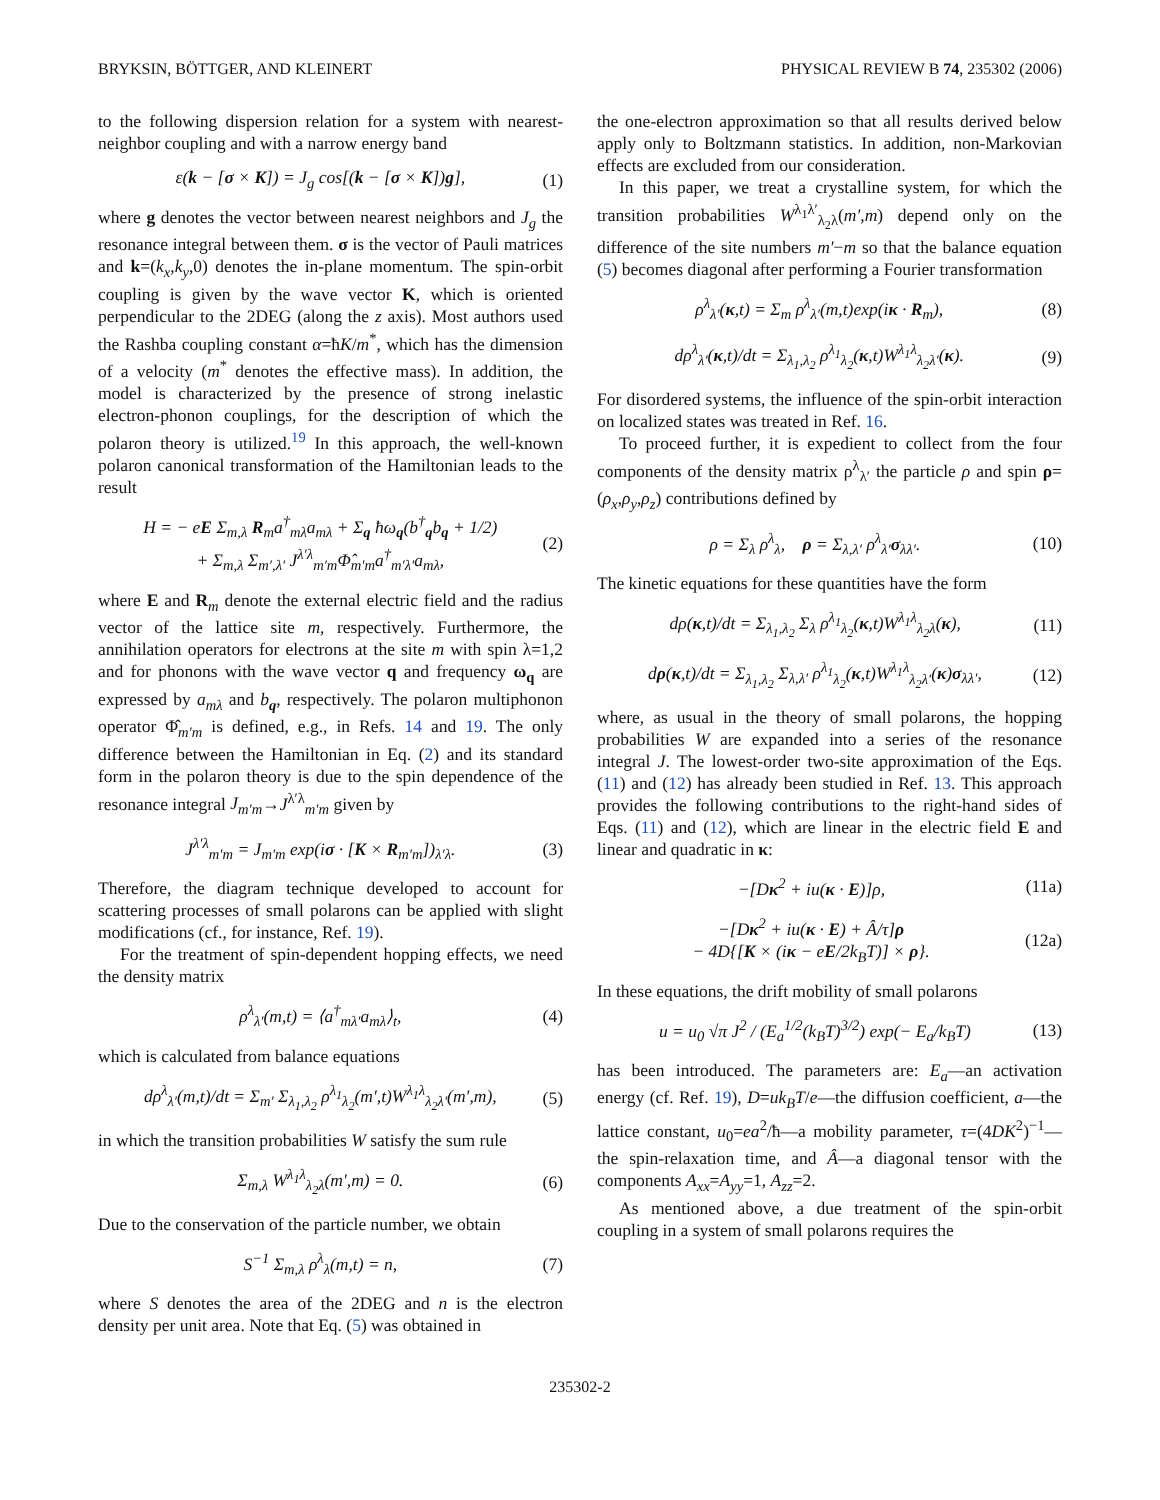BRYKSIN, BÖTTGER, AND KLEINERT PHYSICAL REVIEW B 74, 235302 (2006)
to the following dispersion relation for a system with nearest-neighbor coupling and with a narrow energy band
ε(k − [σ × K]) = J<sub>g</sub> cos[(k − [σ × K])g], (1)
where g denotes the vector between nearest neighbors and J<sub>g</sub> the resonance integral between them. σ is the vector of Pauli matrices and k=(k<sub>x</sub>,k<sub>y</sub>,0) denotes the in-plane momentum. The spin-orbit coupling is given by the wave vector K, which is oriented perpendicular to the 2DEG (along the z axis). Most authors used the Rashba coupling constant α=ħK/m<sup>*</sup>, which has the dimension of a velocity (m<sup>*</sup> denotes the effective mass). In addition, the model is characterized by the presence of strong inelastic electron-phonon couplings, for the description of which the polaron theory is utilized.<sup>19</sup> In this approach, the well-known polaron canonical transformation of the Hamiltonian leads to the result
H = − eE Σ<sub>m,λ</sub> R<sub>m</sub>a<sup>†</sup><sub>mλ</sub>a<sub>mλ</sub> + Σ<sub>q</sub> ħω<sub>q</sub>(b<sup>†</sup><sub>q</sub>b<sub>q</sub> + 1/2)
+ Σ<sub>m,λ</sub> Σ<sub>m′,λ′</sub> J<sup>λ′λ</sup><sub>m′m</sub>Φ̂<sub>m′m</sub>a<sup>†</sup><sub>m′λ′</sub>a<sub>mλ</sub>, (2)
where E and R<sub>m</sub> denote the external electric field and the radius vector of the lattice site m, respectively. Furthermore, the annihilation operators for electrons at the site m with spin λ=1,2 and for phonons with the wave vector q and frequency ω<sub>q</sub> are expressed by a<sub>mλ</sub> and b<sub>q</sub>, respectively. The polaron multiphonon operator Φ̂<sub>m′m</sub> is defined, e.g., in Refs. 14 and 19. The only difference between the Hamiltonian in Eq. (2) and its standard form in the polaron theory is due to the spin dependence of the resonance integral J<sub>m′m</sub>→J<sup>λ′λ</sup><sub>m′m</sub> given by
J<sup>λ′λ</sup><sub>m′m</sub> = J<sub>m′m</sub> exp(iσ · [K × R<sub>m′m</sub>])<sub>λ′λ</sub>. (3)
Therefore, the diagram technique developed to account for scattering processes of small polarons can be applied with slight modifications (cf., for instance, Ref. 19).
For the treatment of spin-dependent hopping effects, we need the density matrix
ρ<sup>λ</sup><sub>λ′</sub>(m,t) = ⟨a<sup>†</sup><sub>mλ′</sub>a<sub>mλ</sub>⟩<sub>t</sub>, (4)
which is calculated from balance equations
dρ<sup>λ</sup><sub>λ′</sub>(m,t)/dt = Σ<sub>m′</sub> Σ<sub>λ<sub>1</sub>,λ<sub>2</sub></sub> ρ<sup>λ<sub>1</sub></sup><sub>λ<sub>2</sub></sub>(m′,t)W<sup>λ<sub>1</sub>λ</sup><sub>λ<sub>2</sub>λ′</sub>(m′,m), (5)
in which the transition probabilities W satisfy the sum rule
Σ<sub>m,λ</sub> W<sup>λ<sub>1</sub>λ</sup><sub>λ<sub>2</sub>λ</sub>(m′,m) = 0. (6)
Due to the conservation of the particle number, we obtain
S<sup>−1</sup> Σ<sub>m,λ</sub> ρ<sup>λ</sup><sub>λ</sub>(m,t) = n, (7)
where S denotes the area of the 2DEG and n is the electron density per unit area. Note that Eq. (5) was obtained in
the one-electron approximation so that all results derived below apply only to Boltzmann statistics. In addition, non-Markovian effects are excluded from our consideration.
In this paper, we treat a crystalline system, for which the transition probabilities W<sup>λ<sub>1</sub>λ′</sup><sub>λ<sub>2</sub>λ</sub>(m′,m) depend only on the difference of the site numbers m′−m so that the balance equation (5) becomes diagonal after performing a Fourier transformation
ρ<sup>λ</sup><sub>λ′</sub>(κ,t) = Σ<sub>m</sub> ρ<sup>λ</sup><sub>λ′</sub>(m,t)exp(iκ · R<sub>m</sub>), (8)
dρ<sup>λ</sup><sub>λ′</sub>(κ,t)/dt = Σ<sub>λ<sub>1</sub>,λ<sub>2</sub></sub> ρ<sup>λ<sub>1</sub></sup><sub>λ<sub>2</sub></sub>(κ,t)W<sup>λ<sub>1</sub>λ</sup><sub>λ<sub>2</sub>λ′</sub>(κ). (9)
For disordered systems, the influence of the spin-orbit interaction on localized states was treated in Ref. 16.
To proceed further, it is expedient to collect from the four components of the density matrix ρ<sup>λ</sup><sub>λ′</sub> the particle ρ and spin ρ=(ρ<sub>x</sub>,ρ<sub>y</sub>,ρ<sub>z</sub>) contributions defined by
ρ = Σ<sub>λ</sub> ρ<sup>λ</sup><sub>λ</sub>, ρ = Σ<sub>λ,λ′</sub> ρ<sup>λ</sup><sub>λ′</sub>σ<sub>λλ′</sub>. (10)
The kinetic equations for these quantities have the form
dρ(κ,t)/dt = Σ<sub>λ<sub>1</sub>,λ<sub>2</sub></sub> Σ<sub>λ</sub> ρ<sup>λ<sub>1</sub></sup><sub>λ<sub>2</sub></sub>(κ,t)W<sup>λ<sub>1</sub>λ</sup><sub>λ<sub>2</sub>λ</sub>(κ), (11)
dρ(κ,t)/dt = Σ<sub>λ<sub>1</sub>,λ<sub>2</sub></sub> Σ<sub>λ,λ′</sub> ρ<sup>λ<sub>1</sub></sup><sub>λ<sub>2</sub></sub>(κ,t)W<sup>λ<sub>1</sub>λ</sup><sub>λ<sub>2</sub>λ′</sub>(κ)σ<sub>λλ′</sub>, (12)
where, as usual in the theory of small polarons, the hopping probabilities W are expanded into a series of the resonance integral J. The lowest-order two-site approximation of the Eqs. (11) and (12) has already been studied in Ref. 13. This approach provides the following contributions to the right-hand sides of Eqs. (11) and (12), which are linear in the electric field E and linear and quadratic in κ:
−[Dκ<sup>2</sup> + iu(κ · E)]ρ, (11a)
−[Dκ<sup>2</sup> + iu(κ · E) + Â/τ]ρ
− 4D{[K × (iκ − eE/2k<sub>B</sub>T)] × ρ}. (12a)
In these equations, the drift mobility of small polarons
u = u<sub>0</sub> √π J<sup>2</sup> / (E<sub>a</sub><sup>1/2</sup>(k<sub>B</sub>T)<sup>3/2</sup>) exp(− E<sub>a</sub>/k<sub>B</sub>T) (13)
has been introduced. The parameters are: E<sub>a</sub>—an activation energy (cf. Ref. 19), D=uk<sub>B</sub>T/e—the diffusion coefficient, a—the lattice constant, u<sub>0</sub>=ea<sup>2</sup>/ħ—a mobility parameter, τ=(4DK<sup>2</sup>)<sup>−1</sup>—the spin-relaxation time, and Â—a diagonal tensor with the components A<sub>xx</sub>=A<sub>yy</sub>=1, A<sub>zz</sub>=2.
As mentioned above, a due treatment of the spin-orbit coupling in a system of small polarons requires the
235302-2